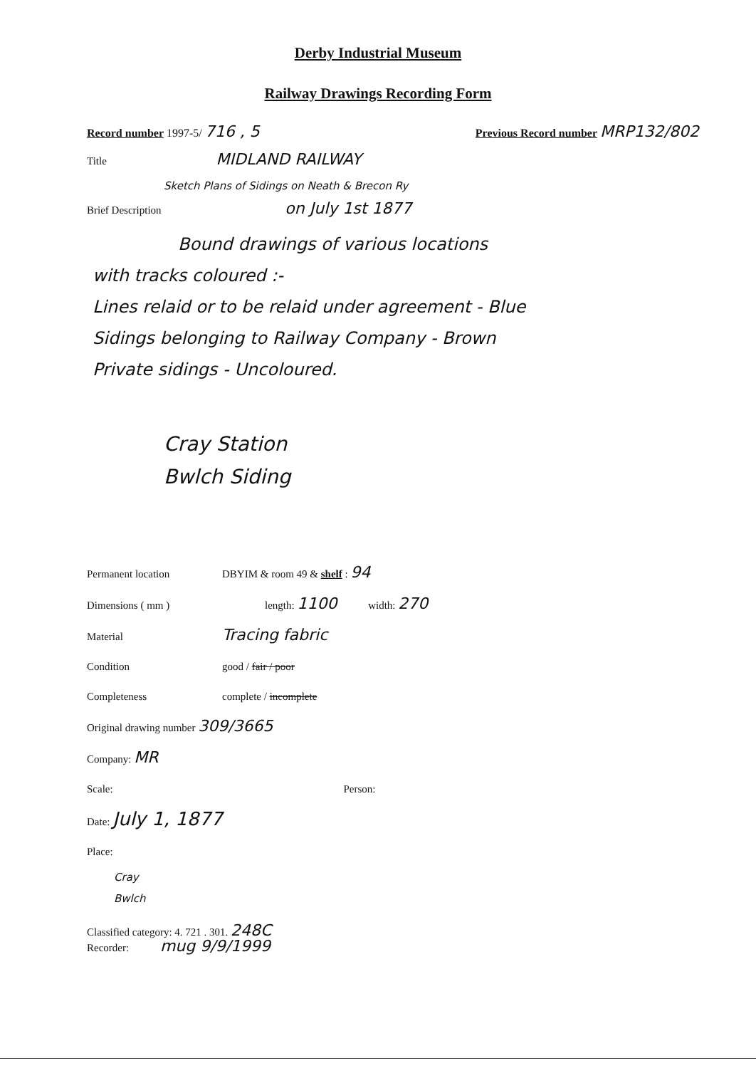Derby Industrial Museum
Railway Drawings Recording Form
Record number 1997-5/ 716 , 5 Previous Record number MRP132/802
Title MIDLAND RAILWAY
Sketch Plans of Sidings on Neath & Brecon Ry
Brief Description on July 1st 1877
Bound drawings of various locations
with tracks coloured :-
Lines relaid or to be relaid under agreement - Blue
Sidings belonging to Railway Company - Brown
Private sidings - Uncoloured.
Cray Station
Bwlch Siding
Permanent location DBYIM & room 49 & shelf : 94
Dimensions ( mm ) length: 1100 width: 270
Material Tracing fabric
Condition good / fair / poor
Completeness complete / incomplete
Original drawing number 309/3665
Company: MR
Scale: Person:
Date: July 1, 1877
Place:
Cray
Bwlch
Classified category: 4. 721 . 301. 248C
Recorder: mug 9/9/1999